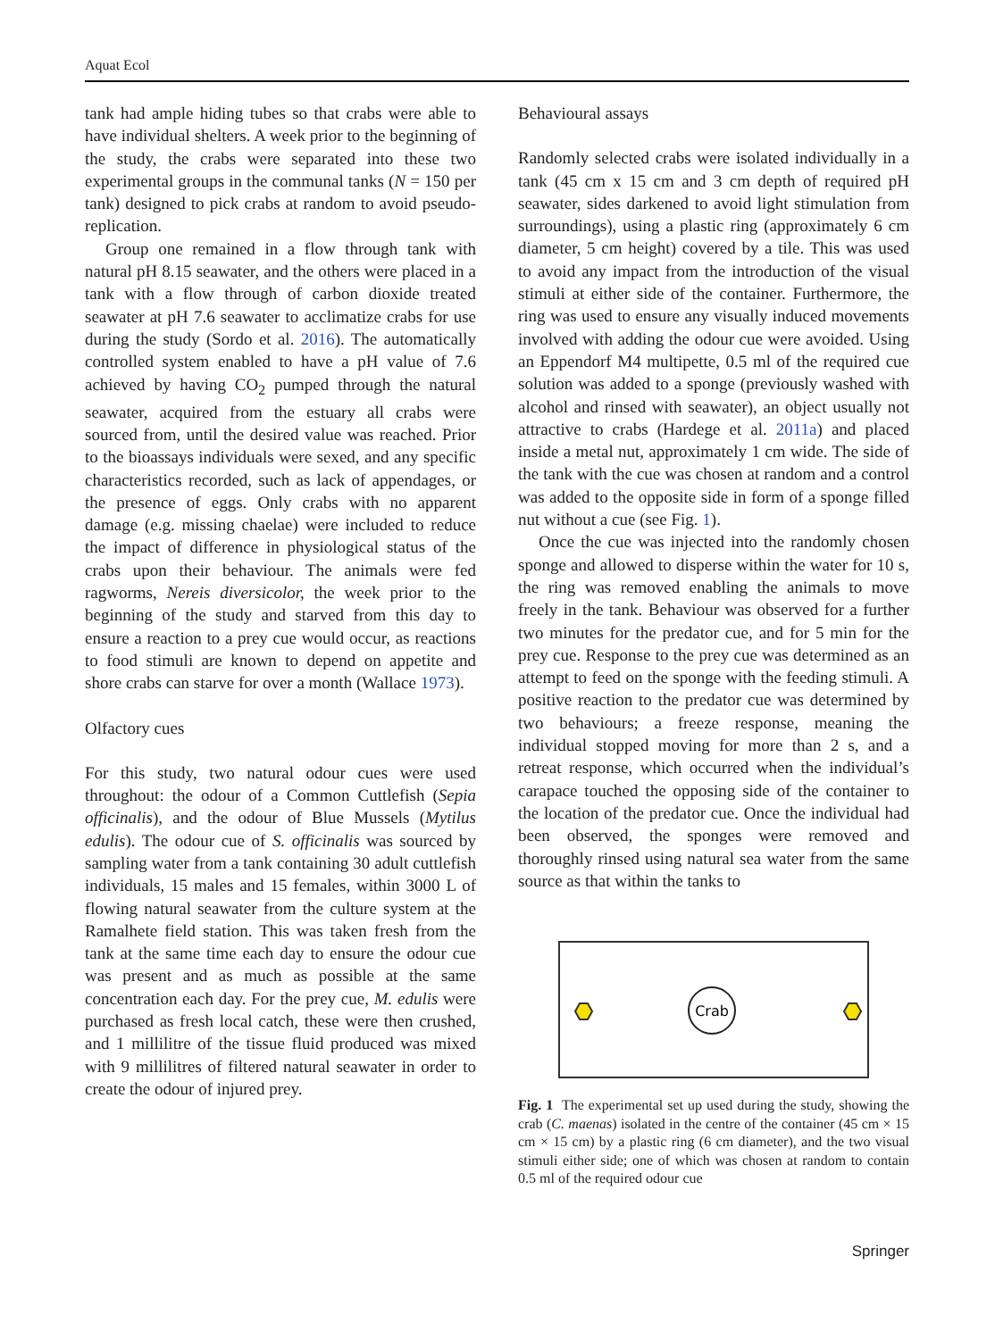Aquat Ecol
tank had ample hiding tubes so that crabs were able to have individual shelters. A week prior to the beginning of the study, the crabs were separated into these two experimental groups in the communal tanks (N = 150 per tank) designed to pick crabs at random to avoid pseudo-replication.
Group one remained in a flow through tank with natural pH 8.15 seawater, and the others were placed in a tank with a flow through of carbon dioxide treated seawater at pH 7.6 seawater to acclimatize crabs for use during the study (Sordo et al. 2016). The automatically controlled system enabled to have a pH value of 7.6 achieved by having CO<sub>2</sub> pumped through the natural seawater, acquired from the estuary all crabs were sourced from, until the desired value was reached. Prior to the bioassays individuals were sexed, and any specific characteristics recorded, such as lack of appendages, or the presence of eggs. Only crabs with no apparent damage (e.g. missing chaelae) were included to reduce the impact of difference in physiological status of the crabs upon their behaviour. The animals were fed ragworms, Nereis diversicolor, the week prior to the beginning of the study and starved from this day to ensure a reaction to a prey cue would occur, as reactions to food stimuli are known to depend on appetite and shore crabs can starve for over a month (Wallace 1973).
Olfactory cues
For this study, two natural odour cues were used throughout: the odour of a Common Cuttlefish (Sepia officinalis), and the odour of Blue Mussels (Mytilus edulis). The odour cue of S. officinalis was sourced by sampling water from a tank containing 30 adult cuttlefish individuals, 15 males and 15 females, within 3000 L of flowing natural seawater from the culture system at the Ramalhete field station. This was taken fresh from the tank at the same time each day to ensure the odour cue was present and as much as possible at the same concentration each day. For the prey cue, M. edulis were purchased as fresh local catch, these were then crushed, and 1 millilitre of the tissue fluid produced was mixed with 9 millilitres of filtered natural seawater in order to create the odour of injured prey.
Behavioural assays
Randomly selected crabs were isolated individually in a tank (45 cm x 15 cm and 3 cm depth of required pH seawater, sides darkened to avoid light stimulation from surroundings), using a plastic ring (approximately 6 cm diameter, 5 cm height) covered by a tile. This was used to avoid any impact from the introduction of the visual stimuli at either side of the container. Furthermore, the ring was used to ensure any visually induced movements involved with adding the odour cue were avoided. Using an Eppendorf M4 multipette, 0.5 ml of the required cue solution was added to a sponge (previously washed with alcohol and rinsed with seawater), an object usually not attractive to crabs (Hardege et al. 2011a) and placed inside a metal nut, approximately 1 cm wide. The side of the tank with the cue was chosen at random and a control was added to the opposite side in form of a sponge filled nut without a cue (see Fig. 1).
Once the cue was injected into the randomly chosen sponge and allowed to disperse within the water for 10 s, the ring was removed enabling the animals to move freely in the tank. Behaviour was observed for a further two minutes for the predator cue, and for 5 min for the prey cue. Response to the prey cue was determined as an attempt to feed on the sponge with the feeding stimuli. A positive reaction to the predator cue was determined by two behaviours; a freeze response, meaning the individual stopped moving for more than 2 s, and a retreat response, which occurred when the individual’s carapace touched the opposing side of the container to the location of the predator cue. Once the individual had been observed, the sponges were removed and thoroughly rinsed using natural sea water from the same source as that within the tanks to
Crab
Fig. 1 The experimental set up used during the study, showing the crab (C. maenas) isolated in the centre of the container (45 cm × 15 cm × 15 cm) by a plastic ring (6 cm diameter), and the two visual stimuli either side; one of which was chosen at random to contain 0.5 ml of the required odour cue
Springer